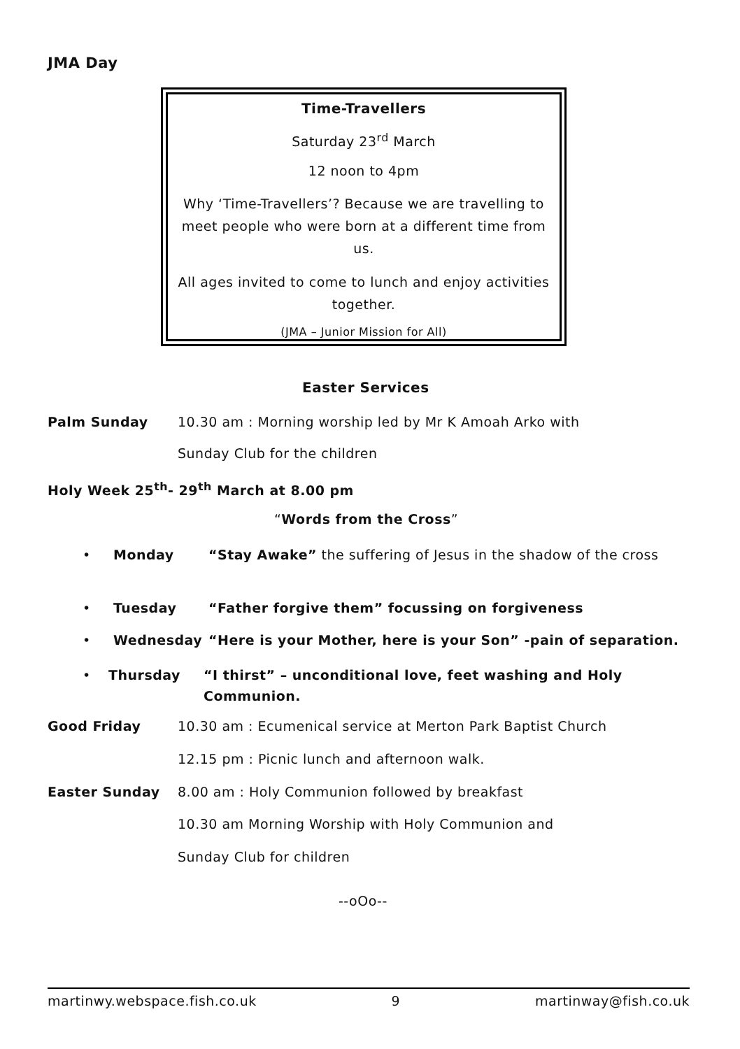JMA Day
Time-Travellers
Saturday 23<sup>rd</sup> March
12 noon to 4pm
Why ‘Time-Travellers’? Because we are travelling to meet people who were born at a different time from us.
All ages invited to come to lunch and enjoy activities together.
(JMA – Junior Mission for All)
Easter Services
Palm Sunday 10.30 am : Morning worship led by Mr K Amoah Arko with
Sunday Club for the children
Holy Week 25<sup>th</sup>- 29<sup>th</sup> March at 8.00 pm
“Words from the Cross”
• Monday “Stay Awake” the suffering of Jesus in the shadow of the cross
• Tuesday “Father forgive them” focussing on forgiveness
• Wednesday “Here is your Mother, here is your Son” -pain of separation.
• Thursday “I thirst” – unconditional love, feet washing and Holy Communion.
Good Friday 10.30 am : Ecumenical service at Merton Park Baptist Church
12.15 pm : Picnic lunch and afternoon walk.
Easter Sunday 8.00 am : Holy Communion followed by breakfast
10.30 am Morning Worship with Holy Communion and
Sunday Club for children
--oOo--
martinwy.webspace.fish.co.uk 9 martinway@fish.co.uk